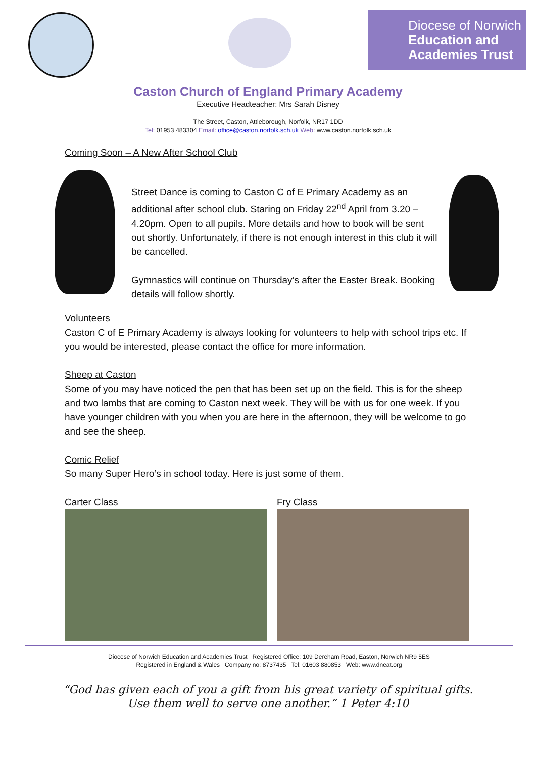Diocese of Norwich
Education and
Academies Trust
Caston Church of England Primary Academy
Executive Headteacher: Mrs Sarah Disney
The Street, Caston, Attleborough, Norfolk, NR17 1DD
Tel: 01953 483304 Email: office@caston.norfolk.sch.uk Web: www.caston.norfolk.sch.uk
Coming Soon – A New After School Club
Street Dance is coming to Caston C of E Primary Academy as an additional after school club. Staring on Friday 22<sup>nd</sup> April from 3.20 – 4.20pm. Open to all pupils. More details and how to book will be sent out shortly. Unfortunately, if there is not enough interest in this club it will be cancelled.
Gymnastics will continue on Thursday’s after the Easter Break. Booking details will follow shortly.
Volunteers
Caston C of E Primary Academy is always looking for volunteers to help with school trips etc. If you would be interested, please contact the office for more information.
Sheep at Caston
Some of you may have noticed the pen that has been set up on the field. This is for the sheep and two lambs that are coming to Caston next week. They will be with us for one week. If you have younger children with you when you are here in the afternoon, they will be welcome to go and see the sheep.
Comic Relief
So many Super Hero’s in school today. Here is just some of them.
Carter Class Fry Class
Diocese of Norwich Education and Academies Trust Registered Office: 109 Dereham Road, Easton, Norwich NR9 5ES
Registered in England & Wales Company no: 8737435 Tel: 01603 880853 Web: www.dneat.org
“God has given each of you a gift from his great variety of spiritual gifts.
Use them well to serve one another.” 1 Peter 4:10